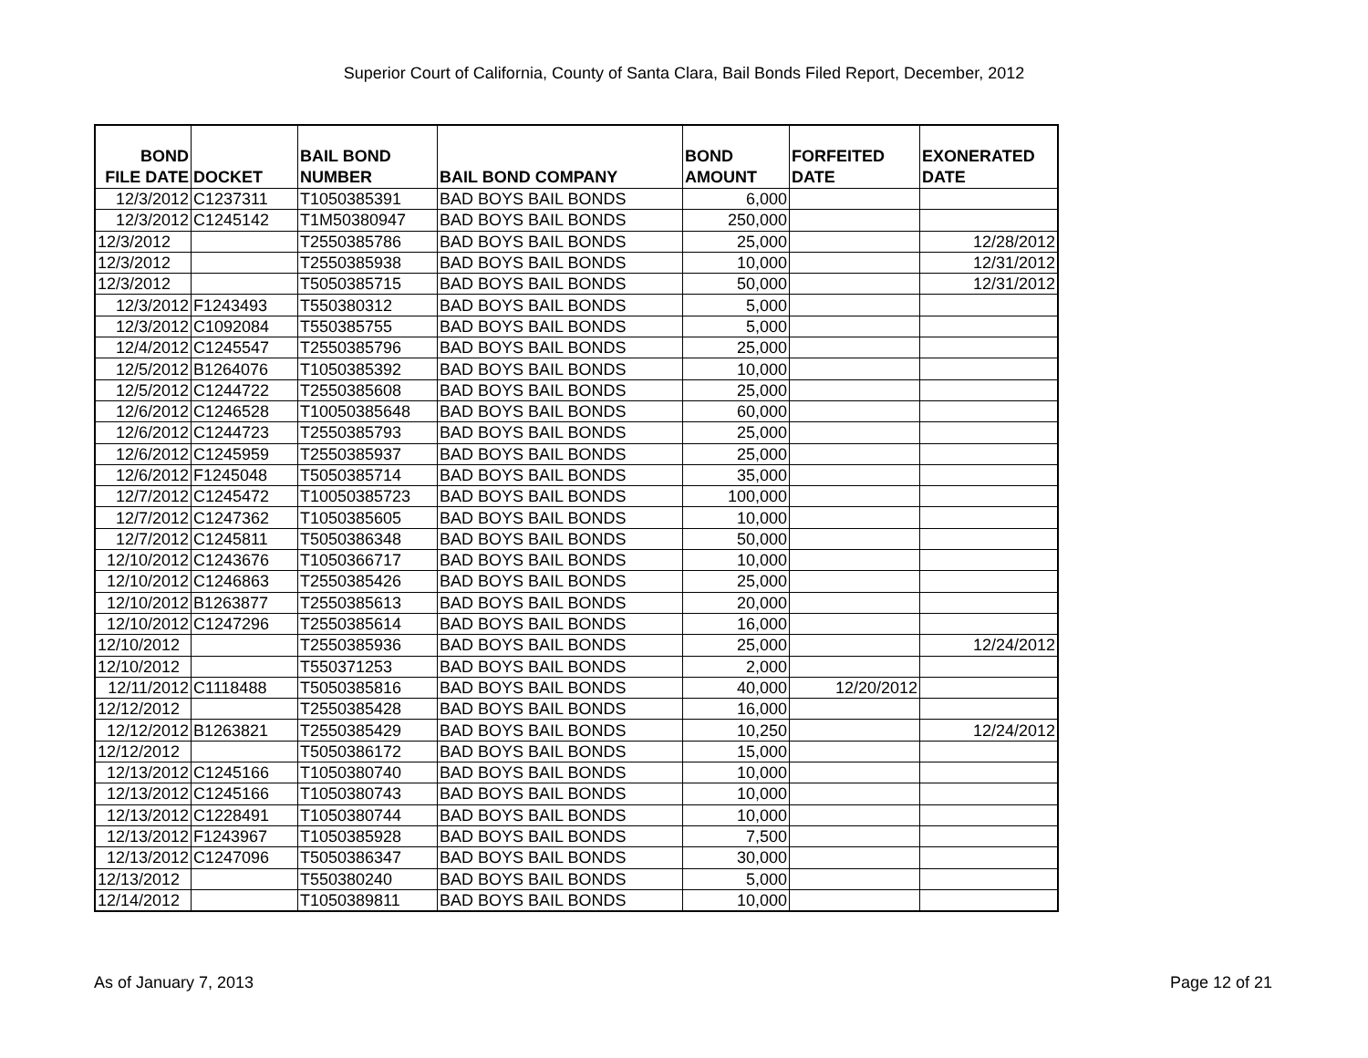Superior Court of California, County of Santa Clara, Bail Bonds Filed Report, December, 2012
| BOND FILE DATE | DOCKET | BAIL BOND NUMBER | BAIL BOND COMPANY | BOND AMOUNT | FORFEITED DATE | EXONERATED DATE |
| --- | --- | --- | --- | --- | --- | --- |
| 12/3/2012 | C1237311 | T1050385391 | BAD BOYS BAIL BONDS | 6,000 | | |
| 12/3/2012 | C1245142 | T1M50380947 | BAD BOYS BAIL BONDS | 250,000 | | |
| 12/3/2012 | | T2550385786 | BAD BOYS BAIL BONDS | 25,000 | | 12/28/2012 |
| 12/3/2012 | | T2550385938 | BAD BOYS BAIL BONDS | 10,000 | | 12/31/2012 |
| 12/3/2012 | | T5050385715 | BAD BOYS BAIL BONDS | 50,000 | | 12/31/2012 |
| 12/3/2012 | F1243493 | T550380312 | BAD BOYS BAIL BONDS | 5,000 | | |
| 12/3/2012 | C1092084 | T550385755 | BAD BOYS BAIL BONDS | 5,000 | | |
| 12/4/2012 | C1245547 | T2550385796 | BAD BOYS BAIL BONDS | 25,000 | | |
| 12/5/2012 | B1264076 | T1050385392 | BAD BOYS BAIL BONDS | 10,000 | | |
| 12/5/2012 | C1244722 | T2550385608 | BAD BOYS BAIL BONDS | 25,000 | | |
| 12/6/2012 | C1246528 | T10050385648 | BAD BOYS BAIL BONDS | 60,000 | | |
| 12/6/2012 | C1244723 | T2550385793 | BAD BOYS BAIL BONDS | 25,000 | | |
| 12/6/2012 | C1245959 | T2550385937 | BAD BOYS BAIL BONDS | 25,000 | | |
| 12/6/2012 | F1245048 | T5050385714 | BAD BOYS BAIL BONDS | 35,000 | | |
| 12/7/2012 | C1245472 | T10050385723 | BAD BOYS BAIL BONDS | 100,000 | | |
| 12/7/2012 | C1247362 | T1050385605 | BAD BOYS BAIL BONDS | 10,000 | | |
| 12/7/2012 | C1245811 | T5050386348 | BAD BOYS BAIL BONDS | 50,000 | | |
| 12/10/2012 | C1243676 | T1050366717 | BAD BOYS BAIL BONDS | 10,000 | | |
| 12/10/2012 | C1246863 | T2550385426 | BAD BOYS BAIL BONDS | 25,000 | | |
| 12/10/2012 | B1263877 | T2550385613 | BAD BOYS BAIL BONDS | 20,000 | | |
| 12/10/2012 | C1247296 | T2550385614 | BAD BOYS BAIL BONDS | 16,000 | | |
| 12/10/2012 | | T2550385936 | BAD BOYS BAIL BONDS | 25,000 | | 12/24/2012 |
| 12/10/2012 | | T550371253 | BAD BOYS BAIL BONDS | 2,000 | | |
| 12/11/2012 | C1118488 | T5050385816 | BAD BOYS BAIL BONDS | 40,000 | 12/20/2012 | |
| 12/12/2012 | | T2550385428 | BAD BOYS BAIL BONDS | 16,000 | | |
| 12/12/2012 | B1263821 | T2550385429 | BAD BOYS BAIL BONDS | 10,250 | | 12/24/2012 |
| 12/12/2012 | | T5050386172 | BAD BOYS BAIL BONDS | 15,000 | | |
| 12/13/2012 | C1245166 | T1050380740 | BAD BOYS BAIL BONDS | 10,000 | | |
| 12/13/2012 | C1245166 | T1050380743 | BAD BOYS BAIL BONDS | 10,000 | | |
| 12/13/2012 | C1228491 | T1050380744 | BAD BOYS BAIL BONDS | 10,000 | | |
| 12/13/2012 | F1243967 | T1050385928 | BAD BOYS BAIL BONDS | 7,500 | | |
| 12/13/2012 | C1247096 | T5050386347 | BAD BOYS BAIL BONDS | 30,000 | | |
| 12/13/2012 | | T550380240 | BAD BOYS BAIL BONDS | 5,000 | | |
| 12/14/2012 | | T1050389811 | BAD BOYS BAIL BONDS | 10,000 | | |
As of January 7, 2013 Page 12 of 21